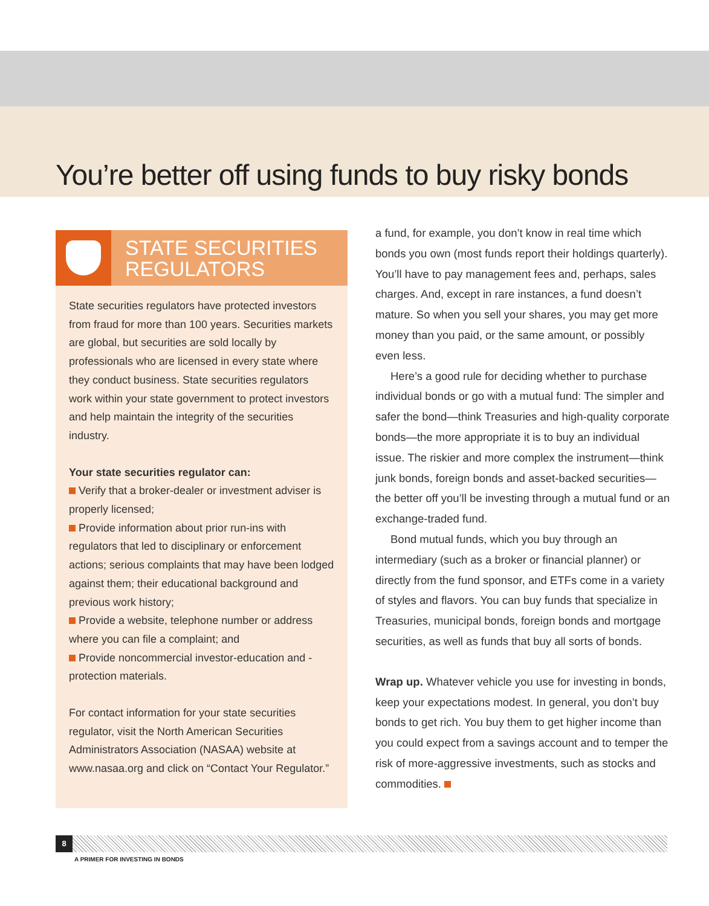You’re better off using funds to buy risky bonds
STATE SECURITIES
REGULATORS
State securities regulators have protected investors from fraud for more than 100 years. Securities markets are global, but securities are sold locally by professionals who are licensed in every state where they conduct business. State securities regulators work within your state government to protect investors and help maintain the integrity of the securities industry.
Your state securities regulator can:
Verify that a broker-dealer or investment adviser is properly licensed;
Provide information about prior run-ins with regulators that led to disciplinary or enforcement actions; serious complaints that may have been lodged against them; their educational background and previous work history;
Provide a website, telephone number or address where you can file a complaint; and
Provide noncommercial investor-education and -protection materials.
For contact information for your state securities regulator, visit the North American Securities Administrators Association (NASAA) website at www.nasaa.org and click on “Contact Your Regulator.”
a fund, for example, you don’t know in real time which bonds you own (most funds report their holdings quarterly). You’ll have to pay management fees and, perhaps, sales charges. And, except in rare instances, a fund doesn’t mature. So when you sell your shares, you may get more money than you paid, or the same amount, or possibly even less.
Here’s a good rule for deciding whether to purchase individual bonds or go with a mutual fund: The simpler and safer the bond—think Treasuries and high-quality corporate bonds—the more appropriate it is to buy an individual issue. The riskier and more complex the instrument—think junk bonds, foreign bonds and asset-backed securities—the better off you’ll be investing through a mutual fund or an exchange-traded fund.
Bond mutual funds, which you buy through an intermediary (such as a broker or financial planner) or directly from the fund sponsor, and ETFs come in a variety of styles and flavors. You can buy funds that specialize in Treasuries, municipal bonds, foreign bonds and mortgage securities, as well as funds that buy all sorts of bonds.
Wrap up. Whatever vehicle you use for investing in bonds, keep your expectations modest. In general, you don’t buy bonds to get rich. You buy them to get higher income than you could expect from a savings account and to temper the risk of more-aggressive investments, such as stocks and commodities.
8
A PRIMER FOR INVESTING IN BONDS